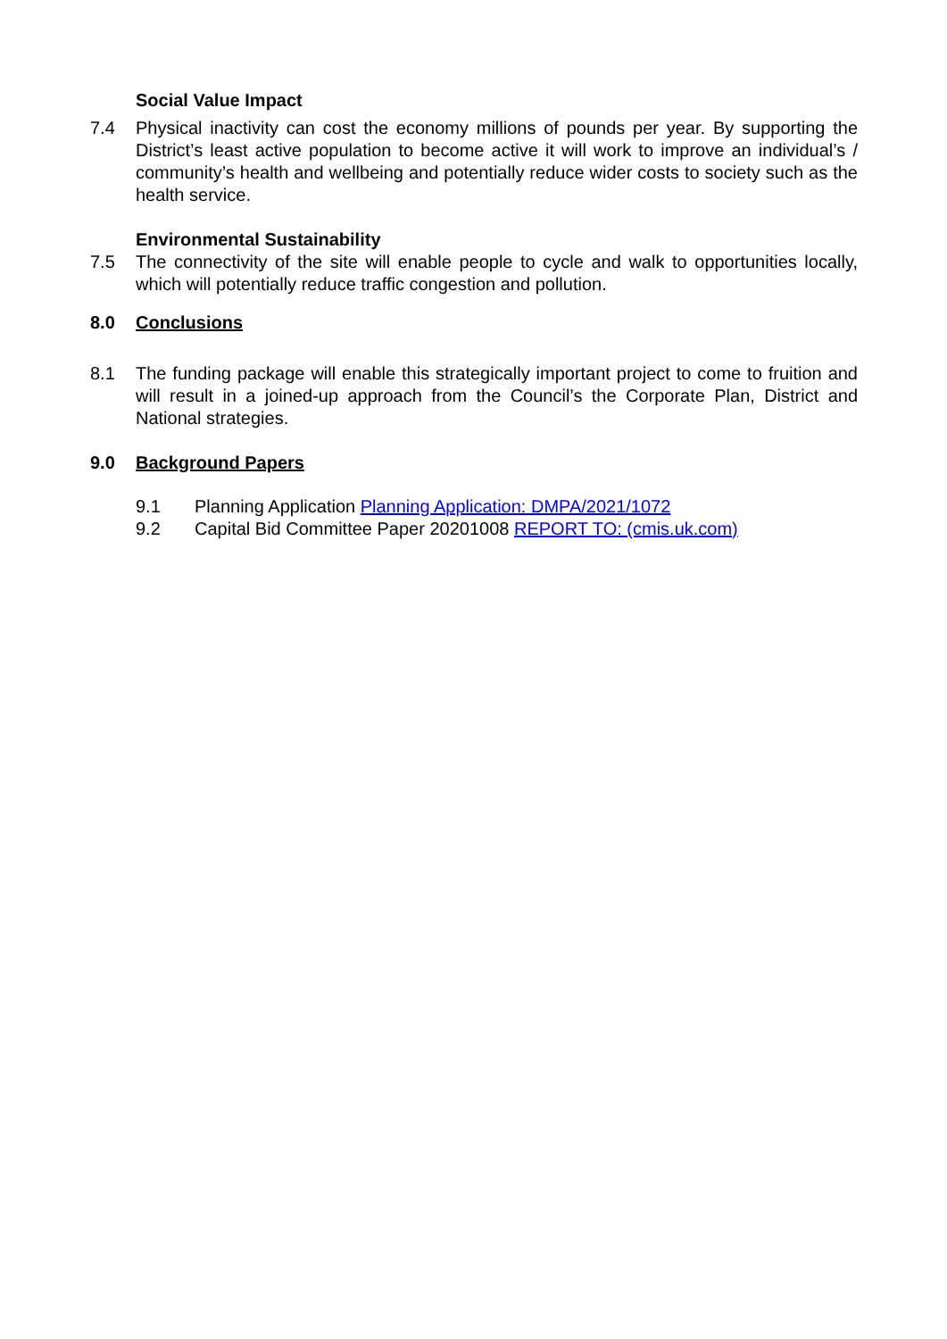Social Value Impact
7.4 Physical inactivity can cost the economy millions of pounds per year. By supporting the District’s least active population to become active it will work to improve an individual’s / community’s health and wellbeing and potentially reduce wider costs to society such as the health service.
Environmental Sustainability
7.5 The connectivity of the site will enable people to cycle and walk to opportunities locally, which will potentially reduce traffic congestion and pollution.
8.0 Conclusions
8.1 The funding package will enable this strategically important project to come to fruition and will result in a joined-up approach from the Council’s the Corporate Plan, District and National strategies.
9.0 Background Papers
9.1 Planning Application Planning Application: DMPA/2021/1072
9.2 Capital Bid Committee Paper 20201008 REPORT TO: (cmis.uk.com)